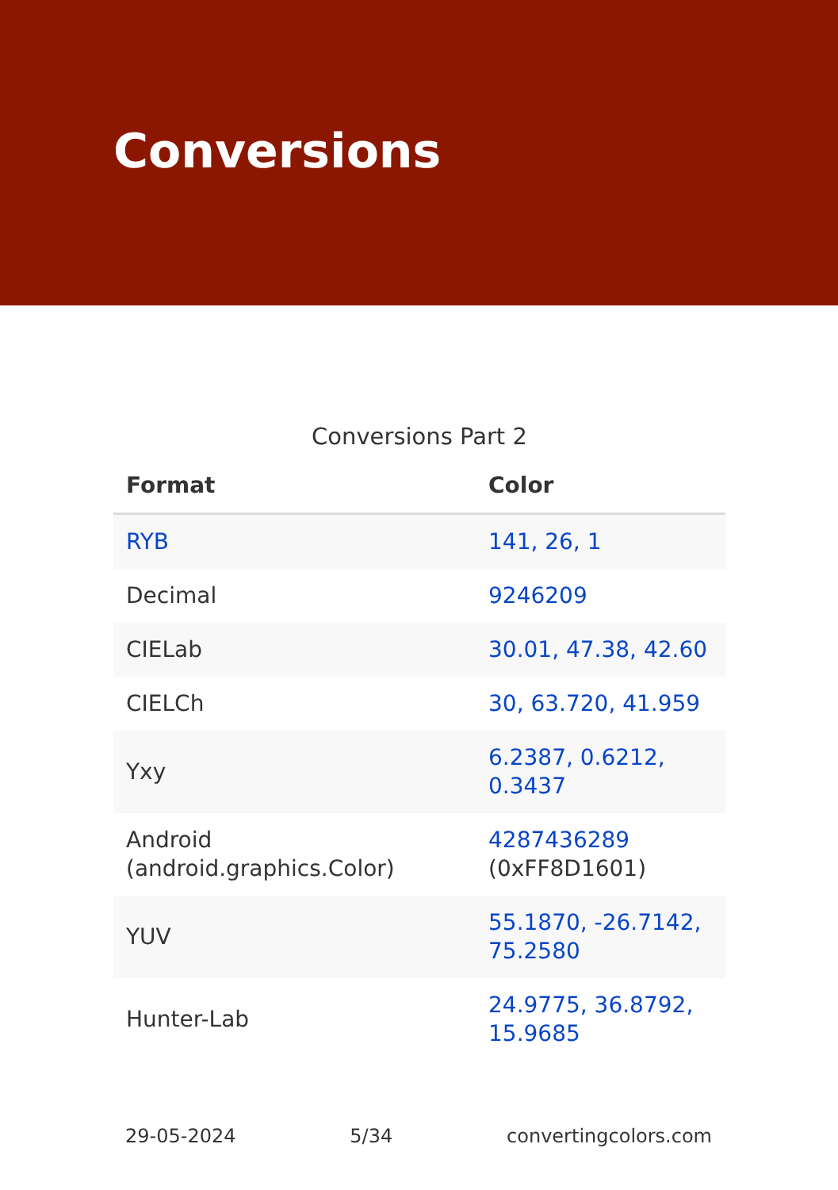Conversions
Conversions Part 2
| Format | Color |
| --- | --- |
| RYB | 141, 26, 1 |
| Decimal | 9246209 |
| CIELab | 30.01, 47.38, 42.60 |
| CIELCh | 30, 63.720, 41.959 |
| Yxy | 6.2387, 0.6212, 0.3437 |
| Android (android.graphics.Color) | 4287436289 (0xFF8D1601) |
| YUV | 55.1870, -26.7142, 75.2580 |
| Hunter-Lab | 24.9775, 36.8792, 15.9685 |
29-05-2024 5/34 convertingcolors.com